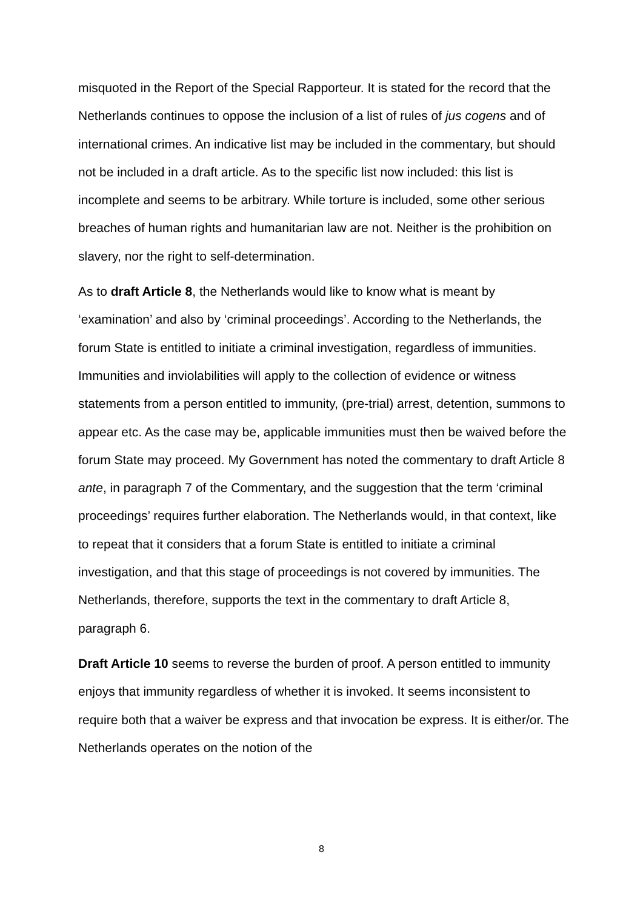misquoted in the Report of the Special Rapporteur. It is stated for the record that the Netherlands continues to oppose the inclusion of a list of rules of jus cogens and of international crimes. An indicative list may be included in the commentary, but should not be included in a draft article. As to the specific list now included: this list is incomplete and seems to be arbitrary. While torture is included, some other serious breaches of human rights and humanitarian law are not. Neither is the prohibition on slavery, nor the right to self-determination.
As to draft Article 8, the Netherlands would like to know what is meant by ‘examination’ and also by ‘criminal proceedings’. According to the Netherlands, the forum State is entitled to initiate a criminal investigation, regardless of immunities. Immunities and inviolabilities will apply to the collection of evidence or witness statements from a person entitled to immunity, (pre-trial) arrest, detention, summons to appear etc. As the case may be, applicable immunities must then be waived before the forum State may proceed. My Government has noted the commentary to draft Article 8 ante, in paragraph 7 of the Commentary, and the suggestion that the term ‘criminal proceedings’ requires further elaboration. The Netherlands would, in that context, like to repeat that it considers that a forum State is entitled to initiate a criminal investigation, and that this stage of proceedings is not covered by immunities. The Netherlands, therefore, supports the text in the commentary to draft Article 8, paragraph 6.
Draft Article 10 seems to reverse the burden of proof. A person entitled to immunity enjoys that immunity regardless of whether it is invoked. It seems inconsistent to require both that a waiver be express and that invocation be express. It is either/or. The Netherlands operates on the notion of the
8